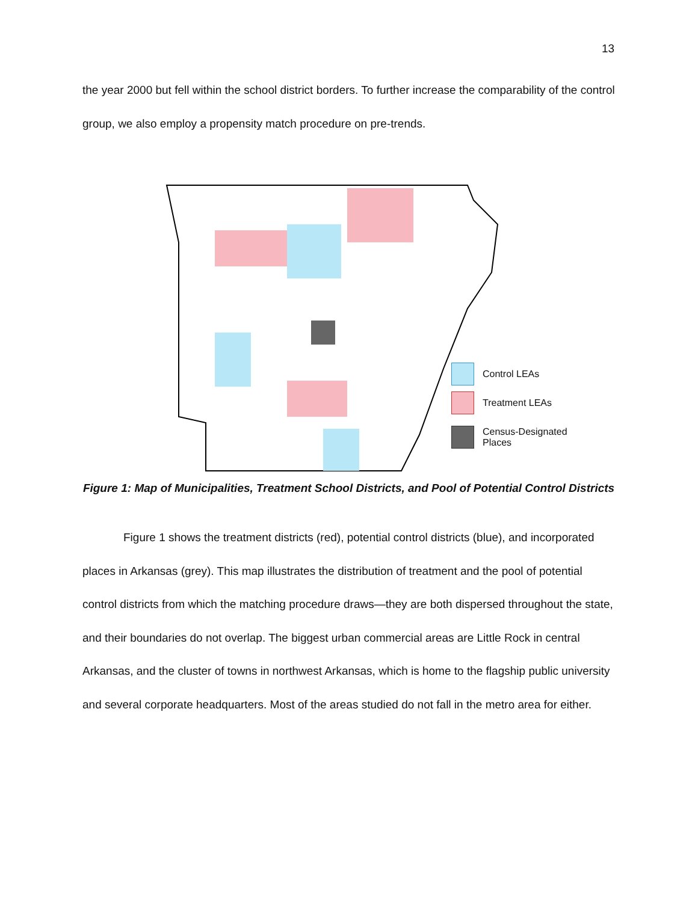13
the year 2000 but fell within the school district borders. To further increase the comparability of the control group, we also employ a propensity match procedure on pre-trends.
Control LEAs
Treatment LEAs
Census-Designated
Places
Figure 1: Map of Municipalities, Treatment School Districts, and Pool of Potential Control Districts
Figure 1 shows the treatment districts (red), potential control districts (blue), and incorporated places in Arkansas (grey). This map illustrates the distribution of treatment and the pool of potential control districts from which the matching procedure draws—they are both dispersed throughout the state, and their boundaries do not overlap. The biggest urban commercial areas are Little Rock in central Arkansas, and the cluster of towns in northwest Arkansas, which is home to the flagship public university and several corporate headquarters. Most of the areas studied do not fall in the metro area for either.